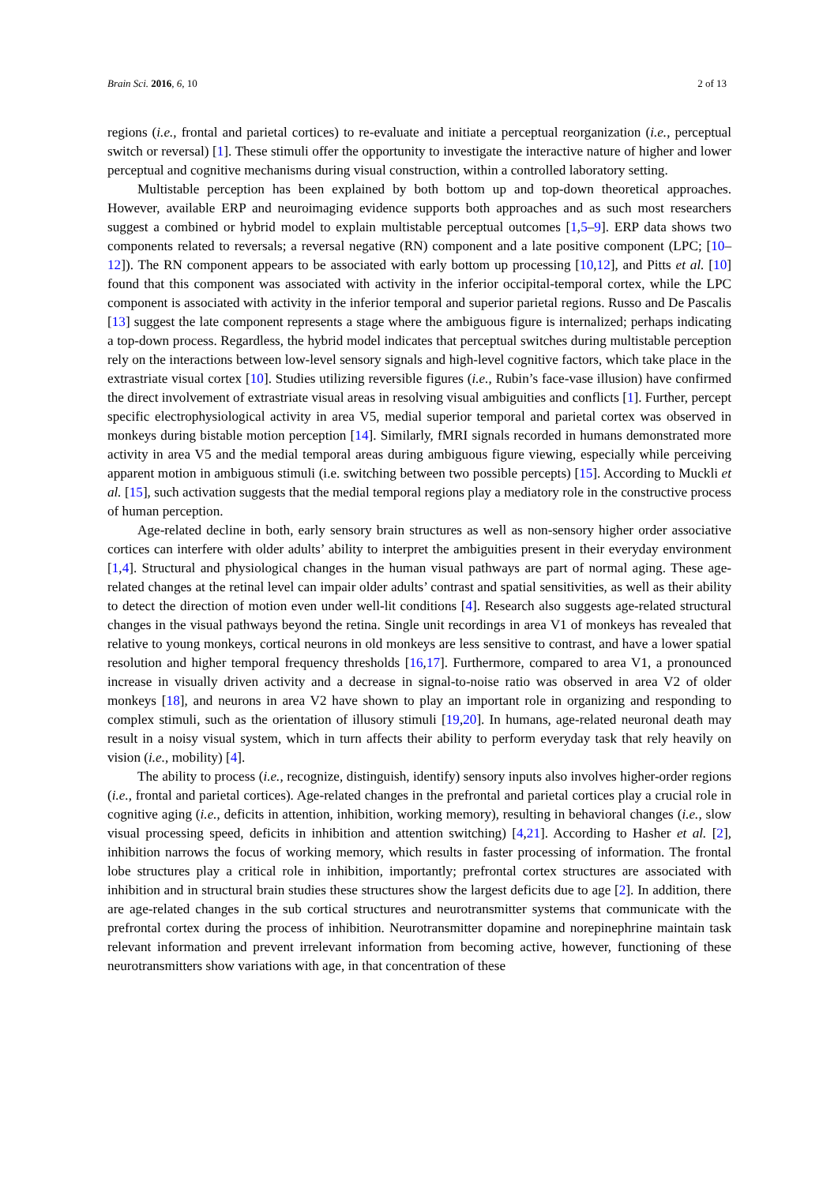Brain Sci. 2016, 6, 10 2 of 13
regions (i.e., frontal and parietal cortices) to re-evaluate and initiate a perceptual reorganization (i.e., perceptual switch or reversal) [1]. These stimuli offer the opportunity to investigate the interactive nature of higher and lower perceptual and cognitive mechanisms during visual construction, within a controlled laboratory setting.
Multistable perception has been explained by both bottom up and top-down theoretical approaches. However, available ERP and neuroimaging evidence supports both approaches and as such most researchers suggest a combined or hybrid model to explain multistable perceptual outcomes [1,5–9]. ERP data shows two components related to reversals; a reversal negative (RN) component and a late positive component (LPC; [10–12]). The RN component appears to be associated with early bottom up processing [10,12], and Pitts et al. [10] found that this component was associated with activity in the inferior occipital-temporal cortex, while the LPC component is associated with activity in the inferior temporal and superior parietal regions. Russo and De Pascalis [13] suggest the late component represents a stage where the ambiguous figure is internalized; perhaps indicating a top-down process. Regardless, the hybrid model indicates that perceptual switches during multistable perception rely on the interactions between low-level sensory signals and high-level cognitive factors, which take place in the extrastriate visual cortex [10]. Studies utilizing reversible figures (i.e., Rubin’s face-vase illusion) have confirmed the direct involvement of extrastriate visual areas in resolving visual ambiguities and conflicts [1]. Further, percept specific electrophysiological activity in area V5, medial superior temporal and parietal cortex was observed in monkeys during bistable motion perception [14]. Similarly, fMRI signals recorded in humans demonstrated more activity in area V5 and the medial temporal areas during ambiguous figure viewing, especially while perceiving apparent motion in ambiguous stimuli (i.e. switching between two possible percepts) [15]. According to Muckli et al. [15], such activation suggests that the medial temporal regions play a mediatory role in the constructive process of human perception.
Age-related decline in both, early sensory brain structures as well as non-sensory higher order associative cortices can interfere with older adults’ ability to interpret the ambiguities present in their everyday environment [1,4]. Structural and physiological changes in the human visual pathways are part of normal aging. These age-related changes at the retinal level can impair older adults’ contrast and spatial sensitivities, as well as their ability to detect the direction of motion even under well-lit conditions [4]. Research also suggests age-related structural changes in the visual pathways beyond the retina. Single unit recordings in area V1 of monkeys has revealed that relative to young monkeys, cortical neurons in old monkeys are less sensitive to contrast, and have a lower spatial resolution and higher temporal frequency thresholds [16,17]. Furthermore, compared to area V1, a pronounced increase in visually driven activity and a decrease in signal-to-noise ratio was observed in area V2 of older monkeys [18], and neurons in area V2 have shown to play an important role in organizing and responding to complex stimuli, such as the orientation of illusory stimuli [19,20]. In humans, age-related neuronal death may result in a noisy visual system, which in turn affects their ability to perform everyday task that rely heavily on vision (i.e., mobility) [4].
The ability to process (i.e., recognize, distinguish, identify) sensory inputs also involves higher-order regions (i.e., frontal and parietal cortices). Age-related changes in the prefrontal and parietal cortices play a crucial role in cognitive aging (i.e., deficits in attention, inhibition, working memory), resulting in behavioral changes (i.e., slow visual processing speed, deficits in inhibition and attention switching) [4,21]. According to Hasher et al. [2], inhibition narrows the focus of working memory, which results in faster processing of information. The frontal lobe structures play a critical role in inhibition, importantly; prefrontal cortex structures are associated with inhibition and in structural brain studies these structures show the largest deficits due to age [2]. In addition, there are age-related changes in the sub cortical structures and neurotransmitter systems that communicate with the prefrontal cortex during the process of inhibition. Neurotransmitter dopamine and norepinephrine maintain task relevant information and prevent irrelevant information from becoming active, however, functioning of these neurotransmitters show variations with age, in that concentration of these